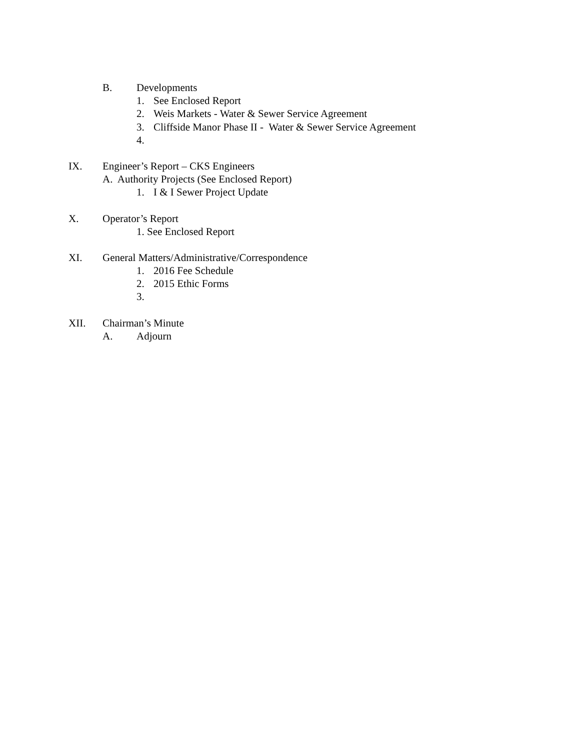B. Developments
1. See Enclosed Report
2. Weis Markets - Water & Sewer Service Agreement
3. Cliffside Manor Phase II - Water & Sewer Service Agreement
4.
IX. Engineer’s Report – CKS Engineers
A. Authority Projects (See Enclosed Report)
1. I & I Sewer Project Update
X. Operator’s Report
1. See Enclosed Report
XI. General Matters/Administrative/Correspondence
1. 2016 Fee Schedule
2. 2015 Ethic Forms
3.
XII. Chairman’s Minute
A. Adjourn